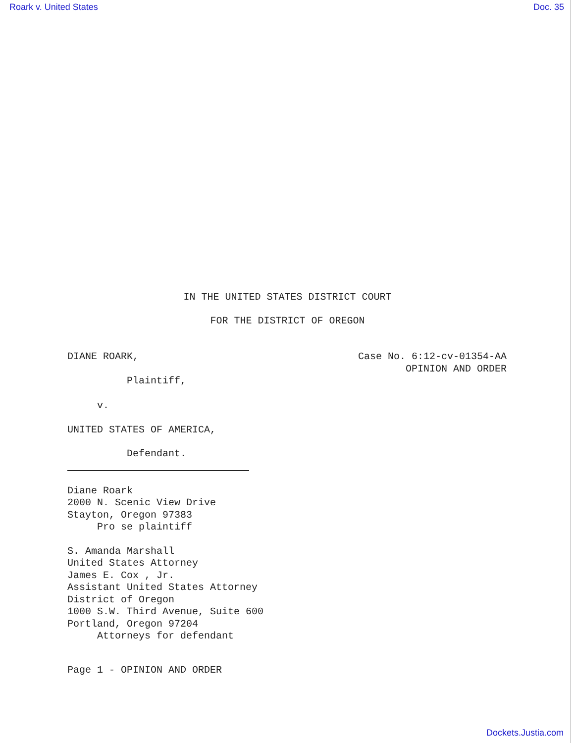Roark v. United States Doc. 35
IN THE UNITED STATES DISTRICT COURT
FOR THE DISTRICT OF OREGON
DIANE ROARK,
Plaintiff,
Case No. 6:12-cv-01354-AA
OPINION AND ORDER
v.
UNITED STATES OF AMERICA,
Defendant.
Diane Roark 2000 N. Scenic View Drive Stayton, Oregon 97383 Pro se plaintiff
S. Amanda Marshall United States Attorney James E. Cox , Jr. Assistant United States Attorney District of Oregon 1000 S.W. Third Avenue, Suite 600 Portland, Oregon 97204 Attorneys for defendant
Page 1 - OPINION AND ORDER
Dockets.Justia.com